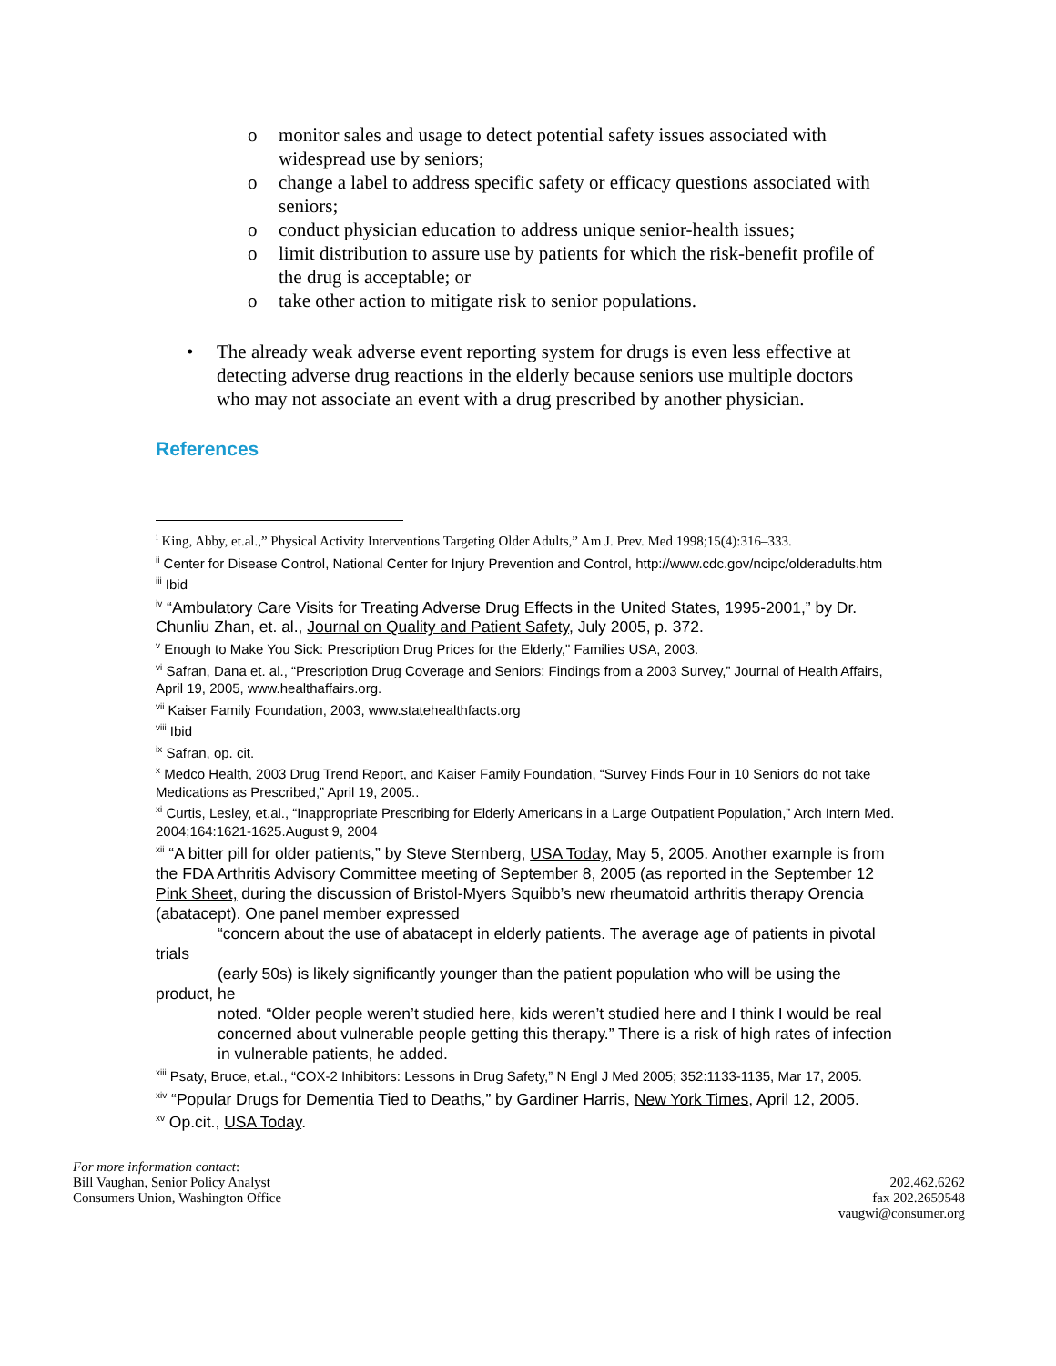o monitor sales and usage to detect potential safety issues associated with widespread use by seniors;
o change a label to address specific safety or efficacy questions associated with seniors;
o conduct physician education to address unique senior-health issues;
o limit distribution to assure use by patients for which the risk-benefit profile of the drug is acceptable; or
o take other action to mitigate risk to senior populations.
• The already weak adverse event reporting system for drugs is even less effective at detecting adverse drug reactions in the elderly because seniors use multiple doctors who may not associate an event with a drug prescribed by another physician.
References
<sup>i</sup> King, Abby, et.al.,” Physical Activity Interventions Targeting Older Adults,” Am J. Prev. Med 1998;15(4):316–333.
<sup>ii</sup> Center for Disease Control, National Center for Injury Prevention and Control, http://www.cdc.gov/ncipc/olderadults.htm
<sup>iii</sup> Ibid
<sup>iv</sup> “Ambulatory Care Visits for Treating Adverse Drug Effects in the United States, 1995-2001,” by Dr. Chunliu Zhan, et. al., Journal on Quality and Patient Safety, July 2005, p. 372.
<sup>v</sup> Enough to Make You Sick: Prescription Drug Prices for the Elderly," Families USA, 2003.
<sup>vi</sup> Safran, Dana et. al., “Prescription Drug Coverage and Seniors: Findings from a 2003 Survey,” Journal of Health Affairs, April 19, 2005, www.healthaffairs.org.
<sup>vii</sup> Kaiser Family Foundation, 2003, www.statehealthfacts.org
<sup>viii</sup> Ibid
<sup>ix</sup> Safran, op. cit.
<sup>x</sup> Medco Health, 2003 Drug Trend Report, and Kaiser Family Foundation, “Survey Finds Four in 10 Seniors do not take Medications as Prescribed,” April 19, 2005..
<sup>xi</sup> Curtis, Lesley, et.al., “Inappropriate Prescribing for Elderly Americans in a Large Outpatient Population,” Arch Intern Med. 2004;164:1621-1625.August 9, 2004
<sup>xii</sup> “A bitter pill for older patients,” by Steve Sternberg, USA Today, May 5, 2005. Another example is from the FDA Arthritis Advisory Committee meeting of September 8, 2005 (as reported in the September 12 Pink Sheet, during the discussion of Bristol-Myers Squibb’s new rheumatoid arthritis therapy Orencia (abatacept). One panel member expressed
“concern about the use of abatacept in elderly patients. The average age of patients in pivotal trials
(early 50s) is likely significantly younger than the patient population who will be using the product, he
noted. “Older people weren’t studied here, kids weren’t studied here and I think I would be real
concerned about vulnerable people getting this therapy.” There is a risk of high rates of infection
in vulnerable patients, he added.
<sup>xiii</sup> Psaty, Bruce, et.al., “COX-2 Inhibitors: Lessons in Drug Safety,” N Engl J Med 2005; 352:1133-1135, Mar 17, 2005.
<sup>xiv</sup> “Popular Drugs for Dementia Tied to Deaths,” by Gardiner Harris, New York Times, April 12, 2005.
<sup>xv</sup> Op.cit., USA Today.
For more information contact:
Bill Vaughan, Senior Policy Analyst
Consumers Union, Washington Office
202.462.6262
fax 202.2659548
vaugwi@consumer.org